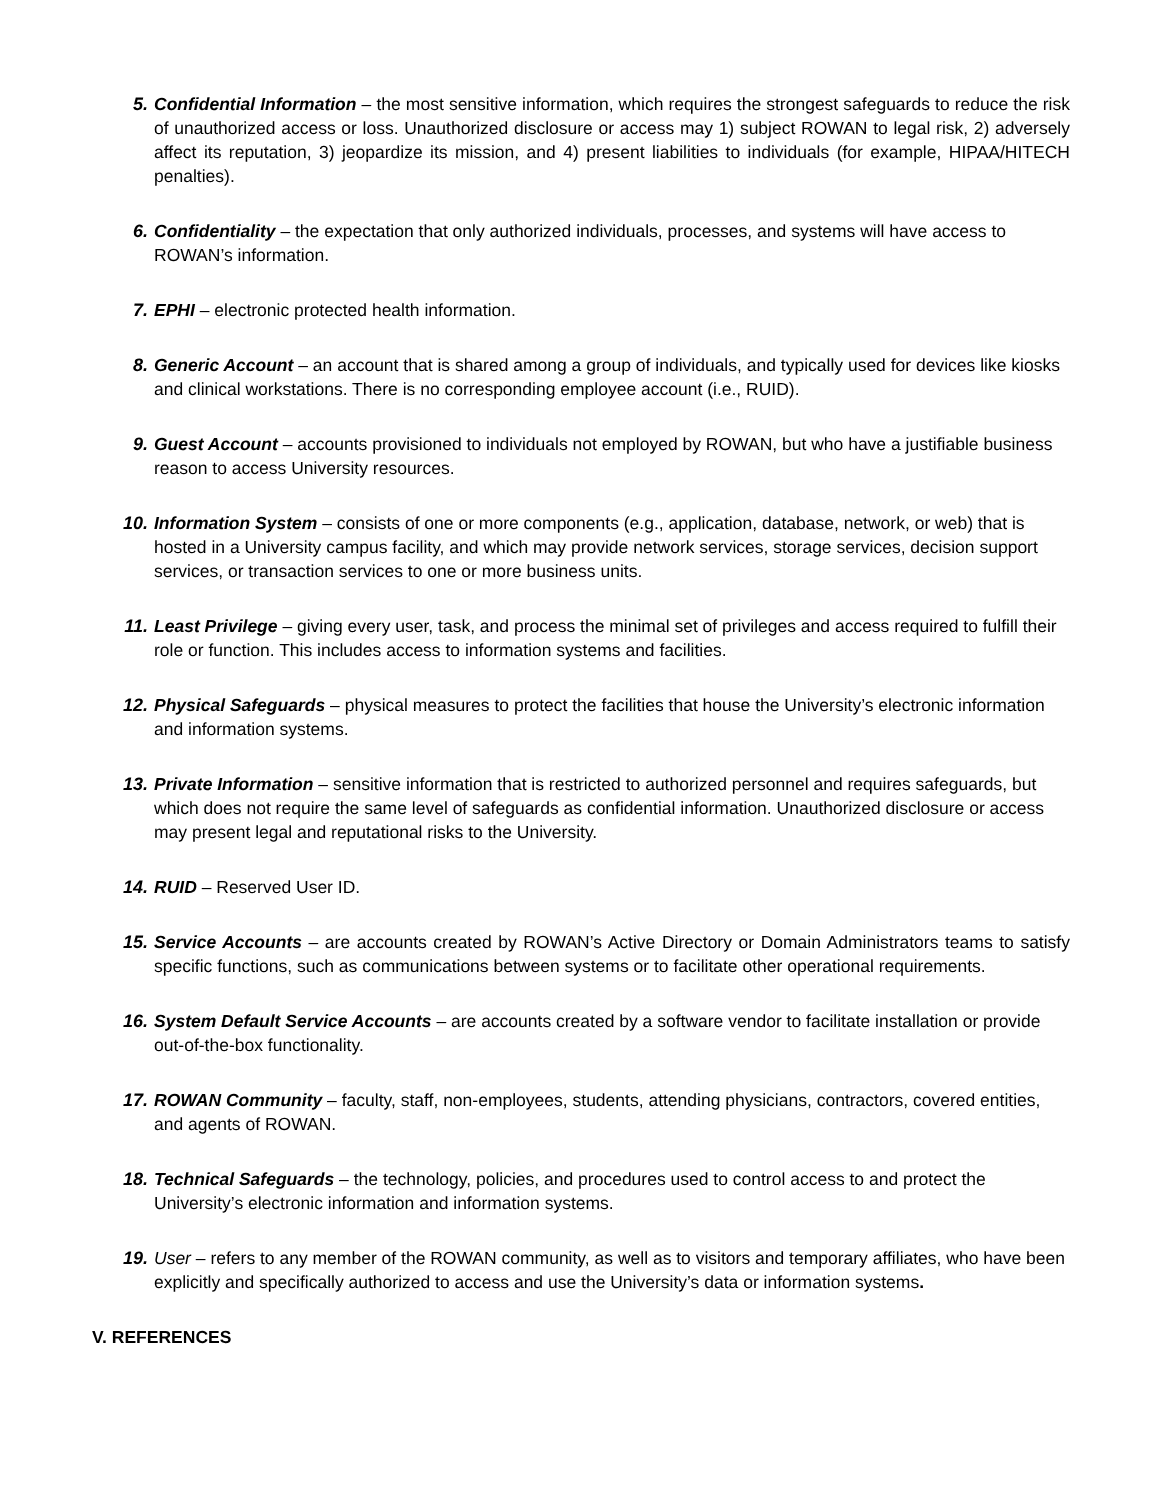5. Confidential Information – the most sensitive information, which requires the strongest safeguards to reduce the risk of unauthorized access or loss. Unauthorized disclosure or access may 1) subject ROWAN to legal risk, 2) adversely affect its reputation, 3) jeopardize its mission, and 4) present liabilities to individuals (for example, HIPAA/HITECH penalties).
6. Confidentiality – the expectation that only authorized individuals, processes, and systems will have access to ROWAN’s information.
7. EPHI – electronic protected health information.
8. Generic Account – an account that is shared among a group of individuals, and typically used for devices like kiosks and clinical workstations. There is no corresponding employee account (i.e., RUID).
9. Guest Account – accounts provisioned to individuals not employed by ROWAN, but who have a justifiable business reason to access University resources.
10. Information System – consists of one or more components (e.g., application, database, network, or web) that is hosted in a University campus facility, and which may provide network services, storage services, decision support services, or transaction services to one or more business units.
11. Least Privilege – giving every user, task, and process the minimal set of privileges and access required to fulfill their role or function. This includes access to information systems and facilities.
12. Physical Safeguards – physical measures to protect the facilities that house the University’s electronic information and information systems.
13. Private Information – sensitive information that is restricted to authorized personnel and requires safeguards, but which does not require the same level of safeguards as confidential information. Unauthorized disclosure or access may present legal and reputational risks to the University.
14. RUID – Reserved User ID.
15. Service Accounts – are accounts created by ROWAN’s Active Directory or Domain Administrators teams to satisfy specific functions, such as communications between systems or to facilitate other operational requirements.
16. System Default Service Accounts – are accounts created by a software vendor to facilitate installation or provide out-of-the-box functionality.
17. ROWAN Community – faculty, staff, non-employees, students, attending physicians, contractors, covered entities, and agents of ROWAN.
18. Technical Safeguards – the technology, policies, and procedures used to control access to and protect the University’s electronic information and information systems.
19. User – refers to any member of the ROWAN community, as well as to visitors and temporary affiliates, who have been explicitly and specifically authorized to access and use the University’s data or information systems.
V. REFERENCES